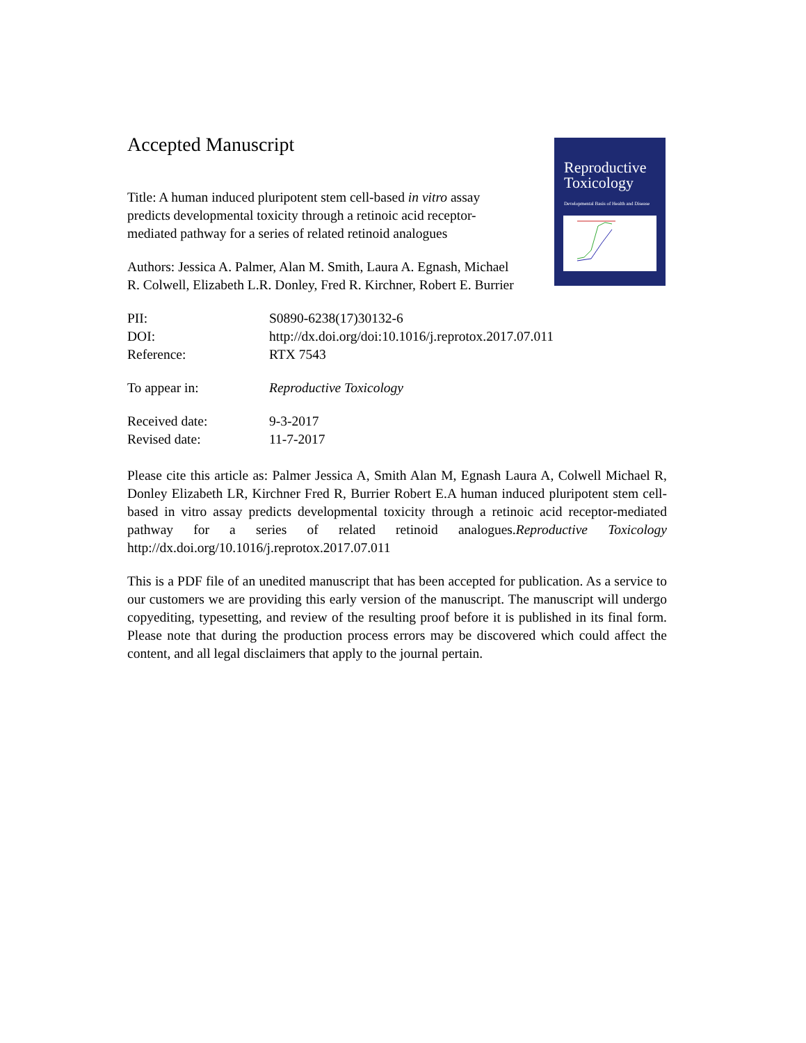Reproductive
Toxicology
Developmental Basis of Health and Disease
Accepted Manuscript
Title: A human induced pluripotent stem cell-based in vitro assay predicts developmental toxicity through a retinoic acid receptor-mediated pathway for a series of related retinoid analogues
Authors: Jessica A. Palmer, Alan M. Smith, Laura A. Egnash, Michael R. Colwell, Elizabeth L.R. Donley, Fred R. Kirchner, Robert E. Burrier
PII: S0890-6238(17)30132-6
DOI: http://dx.doi.org/doi:10.1016/j.reprotox.2017.07.011
Reference: RTX 7543
To appear in: Reproductive Toxicology
Received date: 9-3-2017
Revised date: 11-7-2017
Please cite this article as: Palmer Jessica A, Smith Alan M, Egnash Laura A, Colwell Michael R, Donley Elizabeth LR, Kirchner Fred R, Burrier Robert E.A human induced pluripotent stem cell-based in vitro assay predicts developmental toxicity through a retinoic acid receptor-mediated pathway for a series of related retinoid analogues.Reproductive Toxicology http://dx.doi.org/10.1016/j.reprotox.2017.07.011
This is a PDF file of an unedited manuscript that has been accepted for publication. As a service to our customers we are providing this early version of the manuscript. The manuscript will undergo copyediting, typesetting, and review of the resulting proof before it is published in its final form. Please note that during the production process errors may be discovered which could affect the content, and all legal disclaimers that apply to the journal pertain.